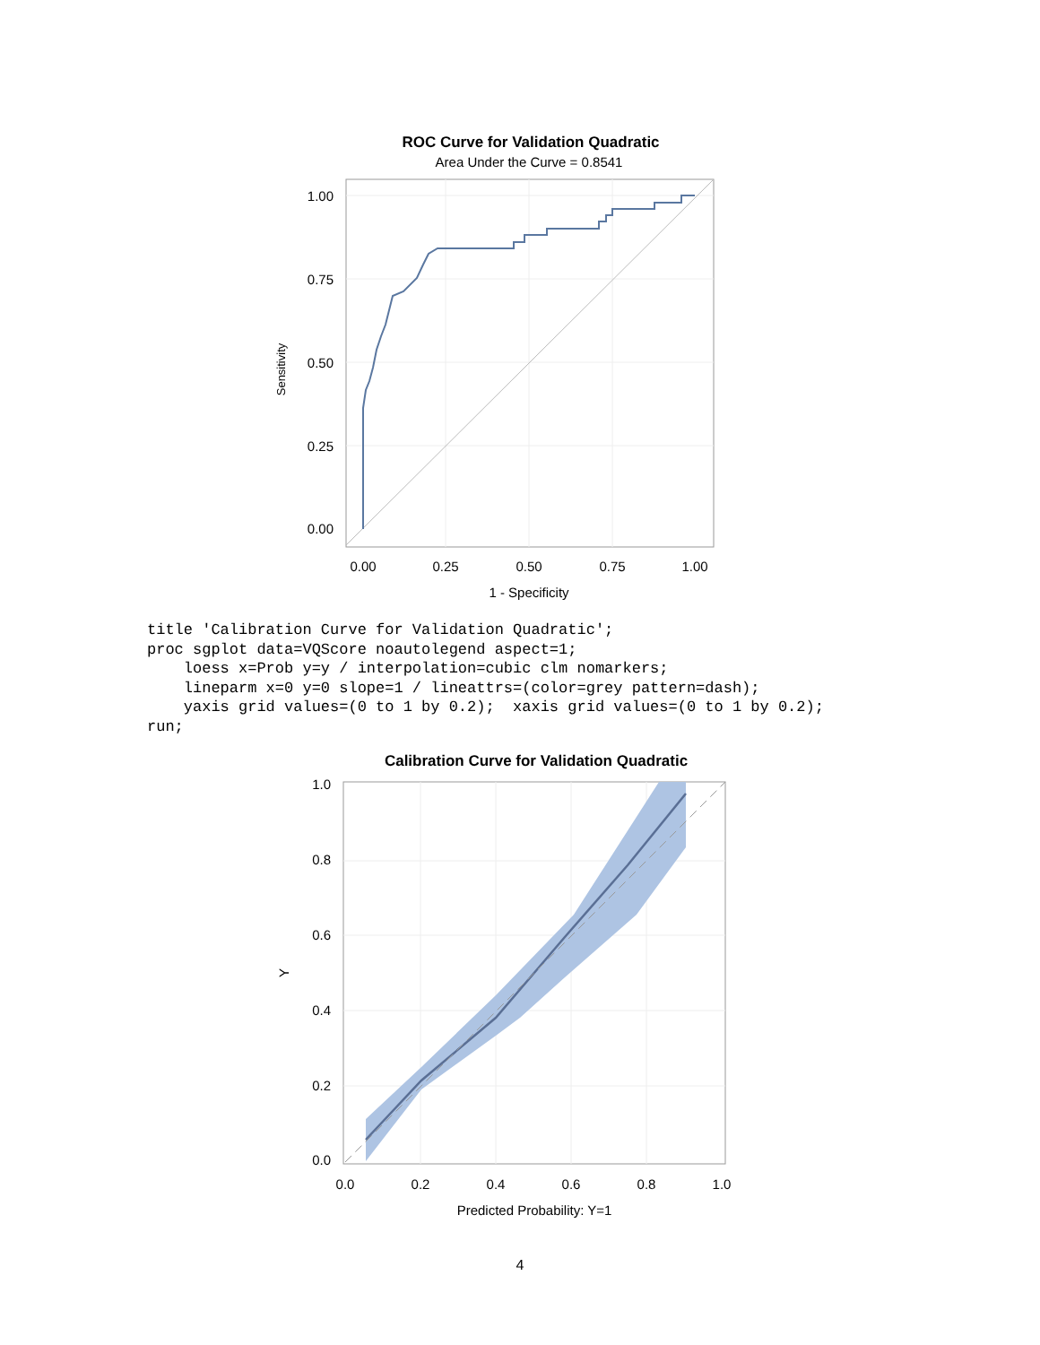ROC Curve for Validation Quadratic
Area Under the Curve = 0.8541
1.00
0.75
0.50
0.25
0.00
0.00
0.25
0.50
0.75
1.00
1 - Specificity
Sensitivity
title 'Calibration Curve for Validation Quadratic';
proc sgplot data=VQScore noautolegend aspect=1;
    loess x=Prob y=y / interpolation=cubic clm nomarkers;
    lineparm x=0 y=0 slope=1 / lineattrs=(color=grey pattern=dash);
    yaxis grid values=(0 to 1 by 0.2);  xaxis grid values=(0 to 1 by 0.2);
run;
Calibration Curve for Validation Quadratic
1.0
0.8
0.6
0.4
0.2
0.0
0.0
0.2
0.4
0.6
0.8
1.0
Predicted Probability: Y=1
Y
4